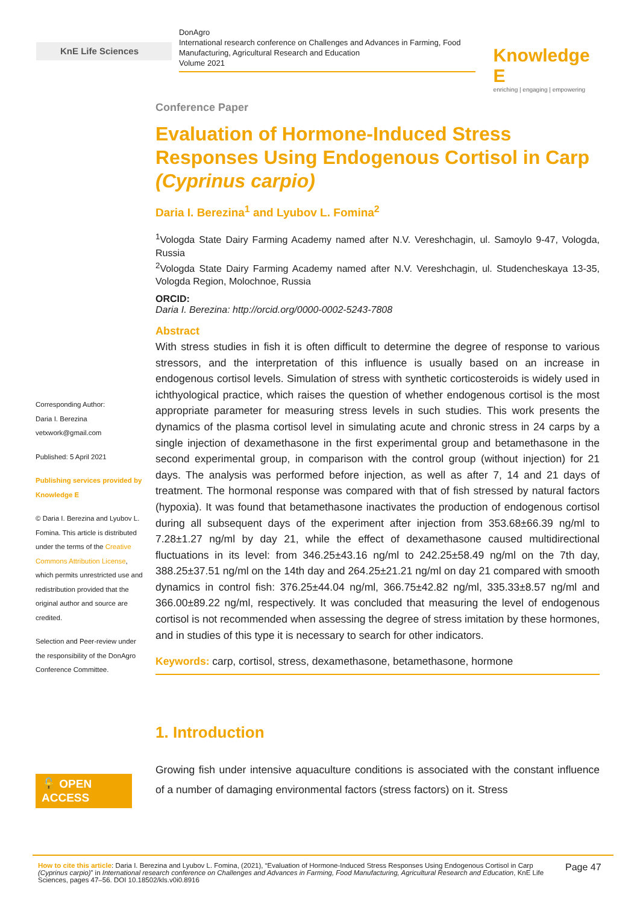KnE Life Sciences
DonAgro
International research conference on Challenges and Advances in Farming, Food Manufacturing, Agricultural Research and Education
Volume 2021
Knowledge E
enriching | engaging | empowering
Corresponding Author:
Daria I. Berezina
vetxwork@gmail.com
Published: 5 April 2021
Publishing services provided by Knowledge E
© Daria I. Berezina and Lyubov L. Fomina. This article is distributed under the terms of the Creative Commons Attribution License, which permits unrestricted use and redistribution provided that the original author and source are credited.
Selection and Peer-review under the responsibility of the DonAgro Conference Committee.
🔓 OPEN ACCESS
Conference Paper
Evaluation of Hormone-Induced Stress Responses Using Endogenous Cortisol in Carp (Cyprinus carpio)
Daria I. Berezina<sup>1</sup> and Lyubov L. Fomina<sup>2</sup>
<sup>1</sup> Vologda State Dairy Farming Academy named after N.V. Vereshchagin, ul. Samoylo 9-47, Vologda, Russia
<sup>2</sup> Vologda State Dairy Farming Academy named after N.V. Vereshchagin, ul. Studencheskaya 13-35, Vologda Region, Molochnoe, Russia
ORCID:
Daria I. Berezina: http://orcid.org/0000-0002-5243-7808
Abstract
With stress studies in fish it is often difficult to determine the degree of response to various stressors, and the interpretation of this influence is usually based on an increase in endogenous cortisol levels. Simulation of stress with synthetic corticosteroids is widely used in ichthyological practice, which raises the question of whether endogenous cortisol is the most appropriate parameter for measuring stress levels in such studies. This work presents the dynamics of the plasma cortisol level in simulating acute and chronic stress in 24 carps by a single injection of dexamethasone in the first experimental group and betamethasone in the second experimental group, in comparison with the control group (without injection) for 21 days. The analysis was performed before injection, as well as after 7, 14 and 21 days of treatment. The hormonal response was compared with that of fish stressed by natural factors (hypoxia). It was found that betamethasone inactivates the production of endogenous cortisol during all subsequent days of the experiment after injection from 353.68±66.39 ng/ml to 7.28±1.27 ng/ml by day 21, while the effect of dexamethasone caused multidirectional fluctuations in its level: from 346.25±43.16 ng/ml to 242.25±58.49 ng/ml on the 7th day, 388.25±37.51 ng/ml on the 14th day and 264.25±21.21 ng/ml on day 21 compared with smooth dynamics in control fish: 376.25±44.04 ng/ml, 366.75±42.82 ng/ml, 335.33±8.57 ng/ml and 366.00±89.22 ng/ml, respectively. It was concluded that measuring the level of endogenous cortisol is not recommended when assessing the degree of stress imitation by these hormones, and in studies of this type it is necessary to search for other indicators.
Keywords: carp, cortisol, stress, dexamethasone, betamethasone, hormone
1. Introduction
Growing fish under intensive aquaculture conditions is associated with the constant influence of a number of damaging environmental factors (stress factors) on it. Stress
How to cite this article: Daria I. Berezina and Lyubov L. Fomina, (2021), “Evaluation of Hormone-Induced Stress Responses Using Endogenous Cortisol in Carp (Cyprinus carpio)” in International research conference on Challenges and Advances in Farming, Food Manufacturing, Agricultural Research and Education, KnE Life Sciences, pages 47–56. DOI 10.18502/kls.v0i0.8916
Page 47